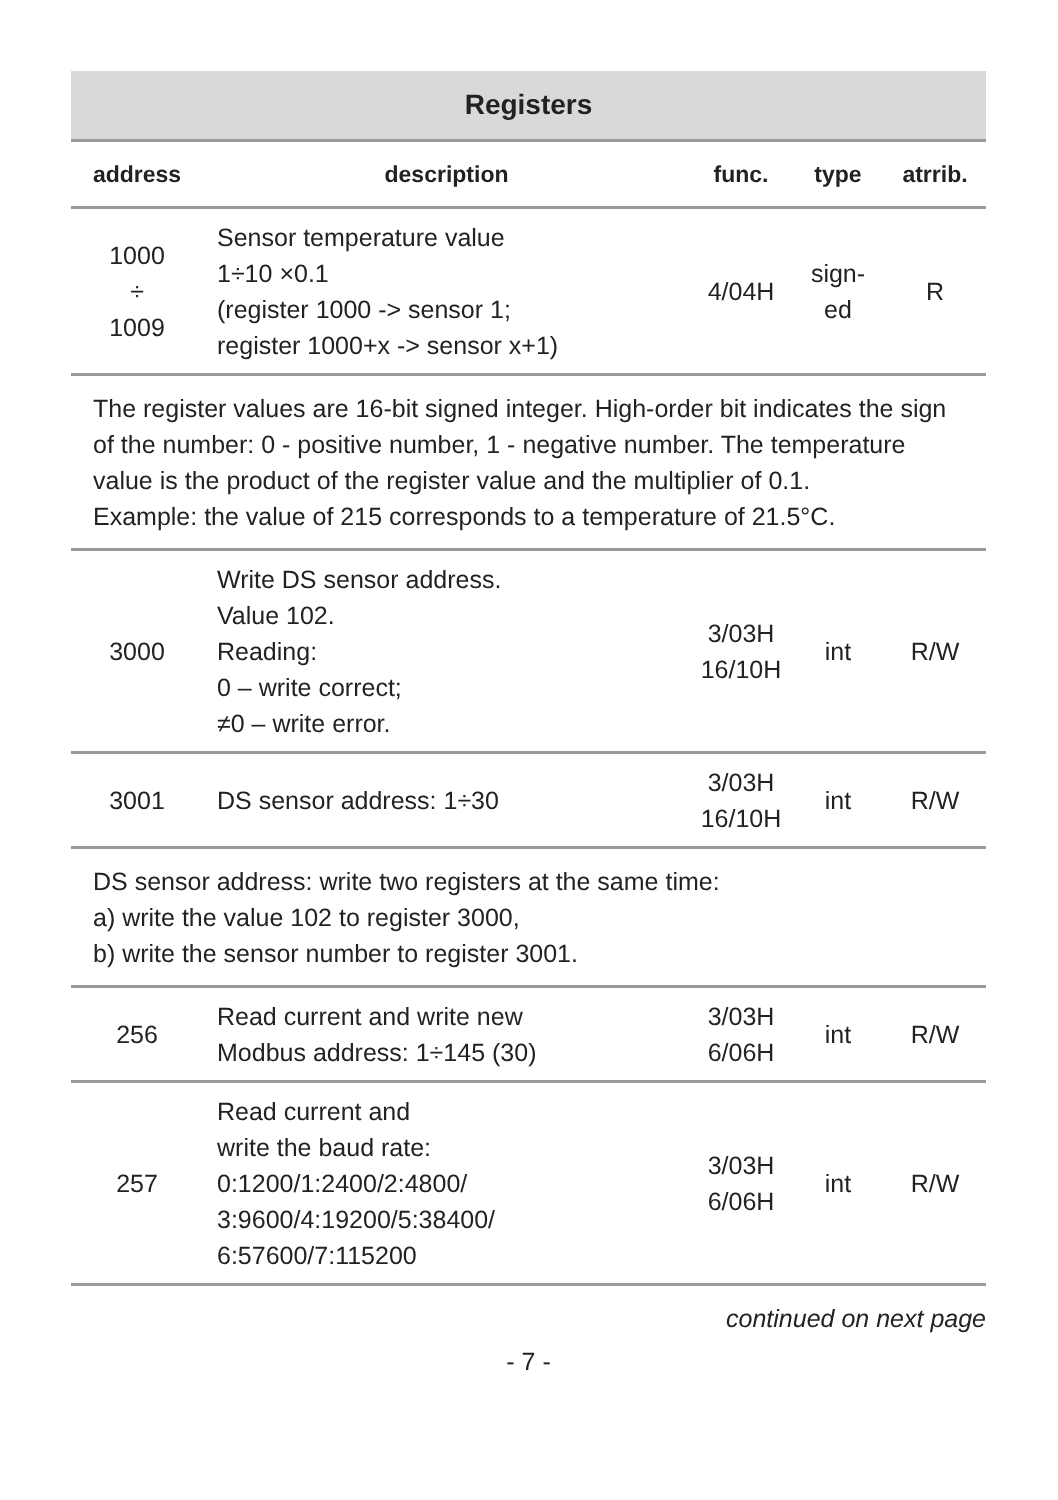| Registers | | | | |
| --- | --- | --- | --- | --- |
| address | description | func. | type | atrrib. |
| 1000 ÷ 1009 | Sensor temperature value 1÷10 ×0.1 (register 1000 -> sensor 1; register 1000+x -> sensor x+1) | 4/04H | sign- ed | R |
| The register values are 16-bit signed integer. High-order bit indicates the sign of the number: 0 - positive number, 1 - negative number. The temperature value is the product of the register value and the multiplier of 0.1. Example: the value of 215 corresponds to a temperature of 21.5°C. | | | | |
| 3000 | Write DS sensor address. Value 102. Reading: 0 – write correct; ≠0 – write error. | 3/03H 16/10H | int | R/W |
| 3001 | DS sensor address: 1÷30 | 3/03H 16/10H | int | R/W |
| DS sensor address: write two registers at the same time: a) write the value 102 to register 3000, b) write the sensor number to register 3001. | | | | |
| 256 | Read current and write new Modbus address: 1÷145 (30) | 3/03H 6/06H | int | R/W |
| 257 | Read current and write the baud rate: 0:1200/1:2400/2:4800/ 3:9600/4:19200/5:38400/ 6:57600/7:115200 | 3/03H 6/06H | int | R/W |
continued on next page
- 7 -